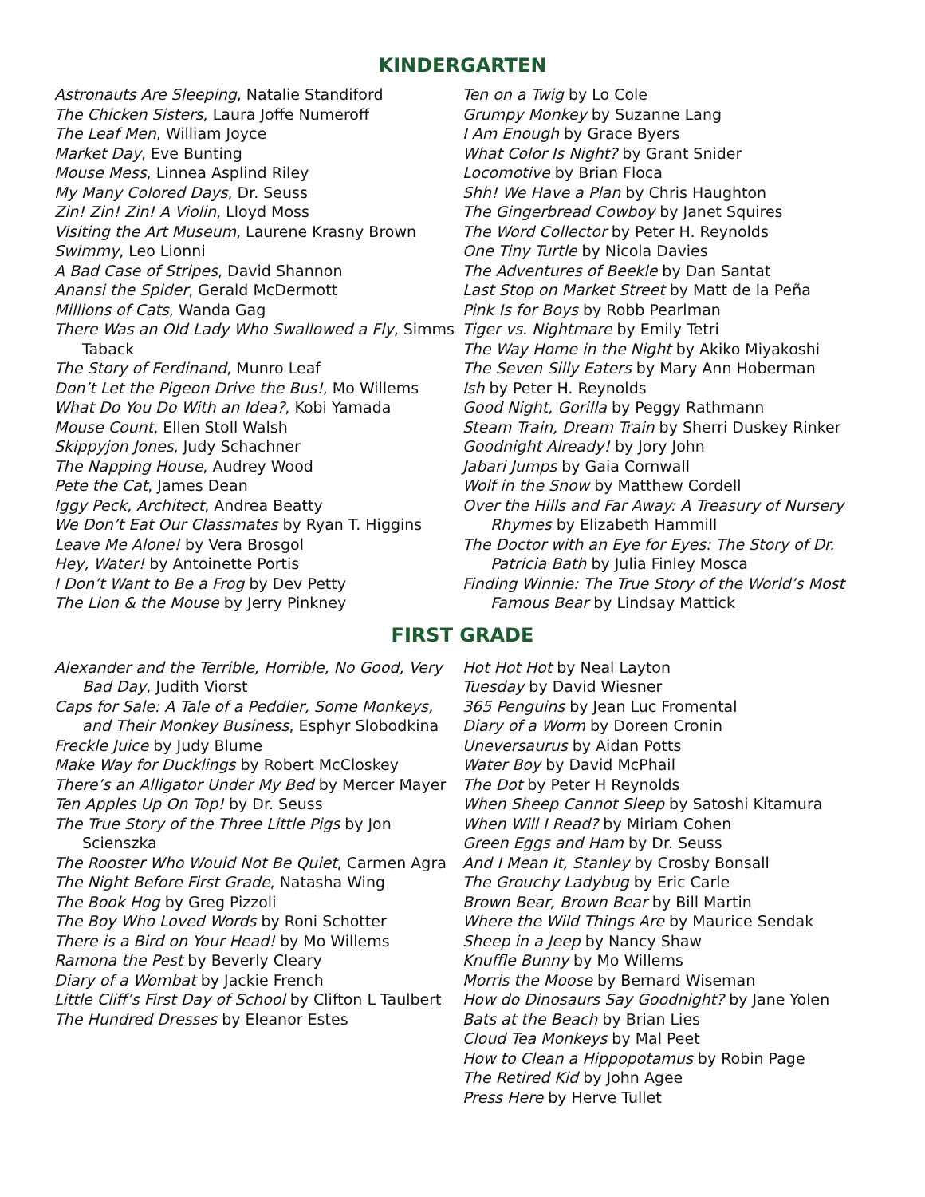KINDERGARTEN
Astronauts Are Sleeping, Natalie Standiford
The Chicken Sisters, Laura Joffe Numeroff
The Leaf Men, William Joyce
Market Day, Eve Bunting
Mouse Mess, Linnea Asplind Riley
My Many Colored Days, Dr. Seuss
Zin! Zin! Zin! A Violin, Lloyd Moss
Visiting the Art Museum, Laurene Krasny Brown
Swimmy, Leo Lionni
A Bad Case of Stripes, David Shannon
Anansi the Spider, Gerald McDermott
Millions of Cats, Wanda Gag
There Was an Old Lady Who Swallowed a Fly, Simms Taback
The Story of Ferdinand, Munro Leaf
Don’t Let the Pigeon Drive the Bus!, Mo Willems
What Do You Do With an Idea?, Kobi Yamada
Mouse Count, Ellen Stoll Walsh
Skippyjon Jones, Judy Schachner
The Napping House, Audrey Wood
Pete the Cat, James Dean
Iggy Peck, Architect, Andrea Beatty
We Don’t Eat Our Classmates by Ryan T. Higgins
Leave Me Alone! by Vera Brosgol
Hey, Water! by Antoinette Portis
I Don’t Want to Be a Frog by Dev Petty
The Lion & the Mouse by Jerry Pinkney
Ten on a Twig by Lo Cole
Grumpy Monkey by Suzanne Lang
I Am Enough by Grace Byers
What Color Is Night? by Grant Snider
Locomotive by Brian Floca
Shh! We Have a Plan by Chris Haughton
The Gingerbread Cowboy by Janet Squires
The Word Collector by Peter H. Reynolds
One Tiny Turtle by Nicola Davies
The Adventures of Beekle by Dan Santat
Last Stop on Market Street by Matt de la Peña
Pink Is for Boys by Robb Pearlman
Tiger vs. Nightmare by Emily Tetri
The Way Home in the Night by Akiko Miyakoshi
The Seven Silly Eaters by Mary Ann Hoberman
Ish by Peter H. Reynolds
Good Night, Gorilla by Peggy Rathmann
Steam Train, Dream Train by Sherri Duskey Rinker
Goodnight Already! by Jory John
Jabari Jumps by Gaia Cornwall
Wolf in the Snow by Matthew Cordell
Over the Hills and Far Away: A Treasury of Nursery Rhymes by Elizabeth Hammill
The Doctor with an Eye for Eyes: The Story of Dr. Patricia Bath by Julia Finley Mosca
Finding Winnie: The True Story of the World’s Most Famous Bear by Lindsay Mattick
FIRST GRADE
Alexander and the Terrible, Horrible, No Good, Very Bad Day, Judith Viorst
Caps for Sale: A Tale of a Peddler, Some Monkeys, and Their Monkey Business, Esphyr Slobodkina
Freckle Juice by Judy Blume
Make Way for Ducklings by Robert McCloskey
There’s an Alligator Under My Bed by Mercer Mayer
Ten Apples Up On Top! by Dr. Seuss
The True Story of the Three Little Pigs by Jon Scienszka
The Rooster Who Would Not Be Quiet, Carmen Agra
The Night Before First Grade, Natasha Wing
The Book Hog by Greg Pizzoli
The Boy Who Loved Words by Roni Schotter
There is a Bird on Your Head! by Mo Willems
Ramona the Pest by Beverly Cleary
Diary of a Wombat by Jackie French
Little Cliff’s First Day of School by Clifton L Taulbert
The Hundred Dresses by Eleanor Estes
Hot Hot Hot by Neal Layton
Tuesday by David Wiesner
365 Penguins by Jean Luc Fromental
Diary of a Worm by Doreen Cronin
Uneversaurus by Aidan Potts
Water Boy by David McPhail
The Dot by Peter H Reynolds
When Sheep Cannot Sleep by Satoshi Kitamura
When Will I Read? by Miriam Cohen
Green Eggs and Ham by Dr. Seuss
And I Mean It, Stanley by Crosby Bonsall
The Grouchy Ladybug by Eric Carle
Brown Bear, Brown Bear by Bill Martin
Where the Wild Things Are by Maurice Sendak
Sheep in a Jeep by Nancy Shaw
Knuffle Bunny by Mo Willems
Morris the Moose by Bernard Wiseman
How do Dinosaurs Say Goodnight? by Jane Yolen
Bats at the Beach by Brian Lies
Cloud Tea Monkeys by Mal Peet
How to Clean a Hippopotamus by Robin Page
The Retired Kid by John Agee
Press Here by Herve Tullet